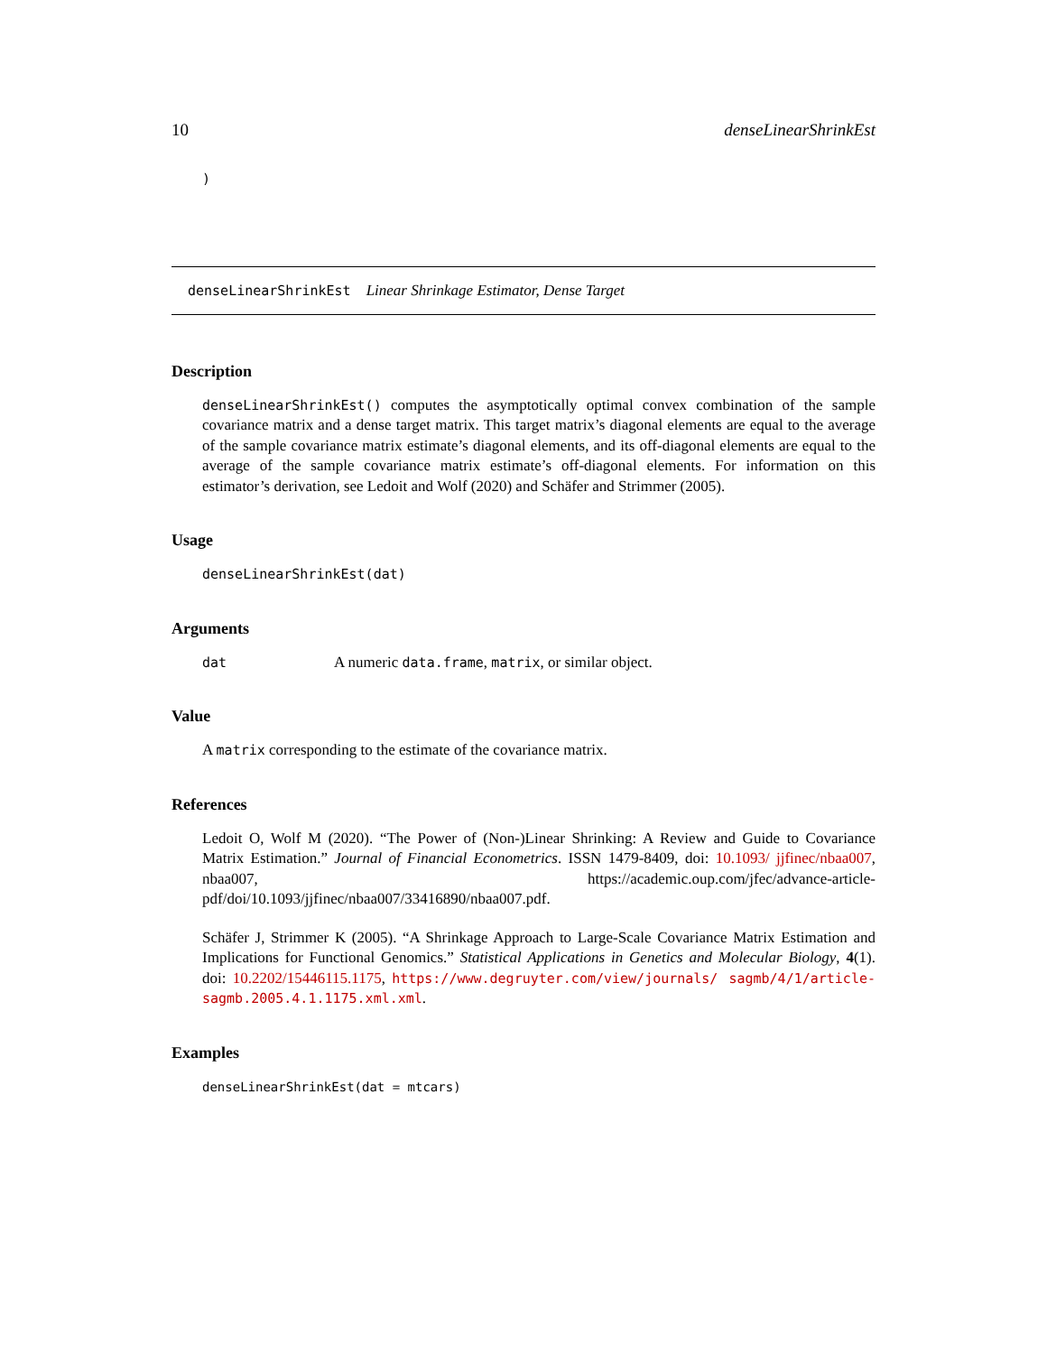10 denseLinearShrinkEst
)
denseLinearShrinkEst Linear Shrinkage Estimator, Dense Target
Description
denseLinearShrinkEst() computes the asymptotically optimal convex combination of the sample covariance matrix and a dense target matrix. This target matrix’s diagonal elements are equal to the average of the sample covariance matrix estimate’s diagonal elements, and its off-diagonal elements are equal to the average of the sample covariance matrix estimate’s off-diagonal elements. For information on this estimator’s derivation, see Ledoit and Wolf (2020) and Schäfer and Strimmer (2005).
Usage
denseLinearShrinkEst(dat)
Arguments
dat A numeric data.frame, matrix, or similar object.
Value
A matrix corresponding to the estimate of the covariance matrix.
References
Ledoit O, Wolf M (2020). “The Power of (Non-)Linear Shrinking: A Review and Guide to Covariance Matrix Estimation.” Journal of Financial Econometrics. ISSN 1479-8409, doi: 10.1093/ jjfinec/nbaa007, nbaa007, https://academic.oup.com/jfec/advance-article-pdf/doi/10.1093/jjfinec/nbaa007/33416890/nbaa007.pdf.
Schäfer J, Strimmer K (2005). “A Shrinkage Approach to Large-Scale Covariance Matrix Estimation and Implications for Functional Genomics.” Statistical Applications in Genetics and Molecular Biology, 4(1). doi: 10.2202/15446115.1175, https://www.degruyter.com/view/journals/ sagmb/4/1/article-sagmb.2005.4.1.1175.xml.xml.
Examples
denseLinearShrinkEst(dat = mtcars)